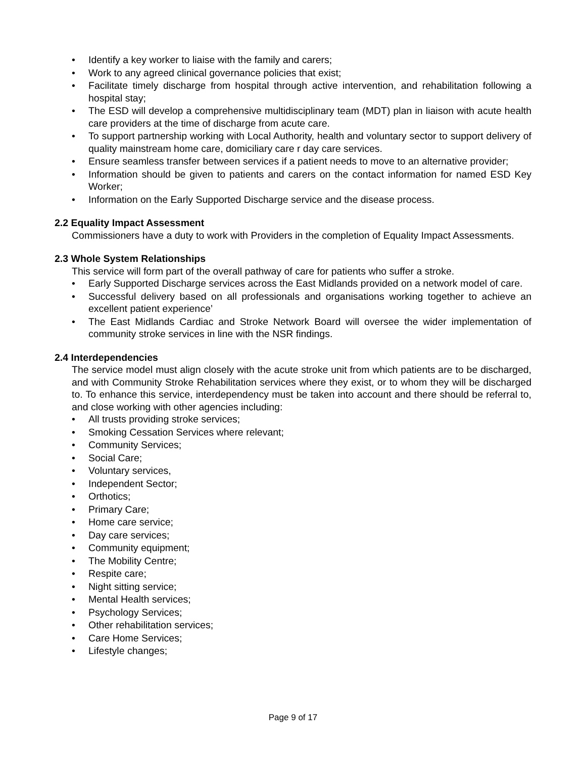• Identify a key worker to liaise with the family and carers;
• Work to any agreed clinical governance policies that exist;
• Facilitate timely discharge from hospital through active intervention, and rehabilitation following a hospital stay;
• The ESD will develop a comprehensive multidisciplinary team (MDT) plan in liaison with acute health care providers at the time of discharge from acute care.
• To support partnership working with Local Authority, health and voluntary sector to support delivery of quality mainstream home care, domiciliary care r day care services.
• Ensure seamless transfer between services if a patient needs to move to an alternative provider;
• Information should be given to patients and carers on the contact information for named ESD Key Worker;
• Information on the Early Supported Discharge service and the disease process.
2.2 Equality Impact Assessment
Commissioners have a duty to work with Providers in the completion of Equality Impact Assessments.
2.3 Whole System Relationships
This service will form part of the overall pathway of care for patients who suffer a stroke.
• Early Supported Discharge services across the East Midlands provided on a network model of care.
• Successful delivery based on all professionals and organisations working together to achieve an excellent patient experience’
• The East Midlands Cardiac and Stroke Network Board will oversee the wider implementation of community stroke services in line with the NSR findings.
2.4 Interdependencies
The service model must align closely with the acute stroke unit from which patients are to be discharged, and with Community Stroke Rehabilitation services where they exist, or to whom they will be discharged to. To enhance this service, interdependency must be taken into account and there should be referral to, and close working with other agencies including:
• All trusts providing stroke services;
• Smoking Cessation Services where relevant;
• Community Services;
• Social Care;
• Voluntary services,
• Independent Sector;
• Orthotics;
• Primary Care;
• Home care service;
• Day care services;
• Community equipment;
• The Mobility Centre;
• Respite care;
• Night sitting service;
• Mental Health services;
• Psychology Services;
• Other rehabilitation services;
• Care Home Services;
• Lifestyle changes;
Page 9 of 17